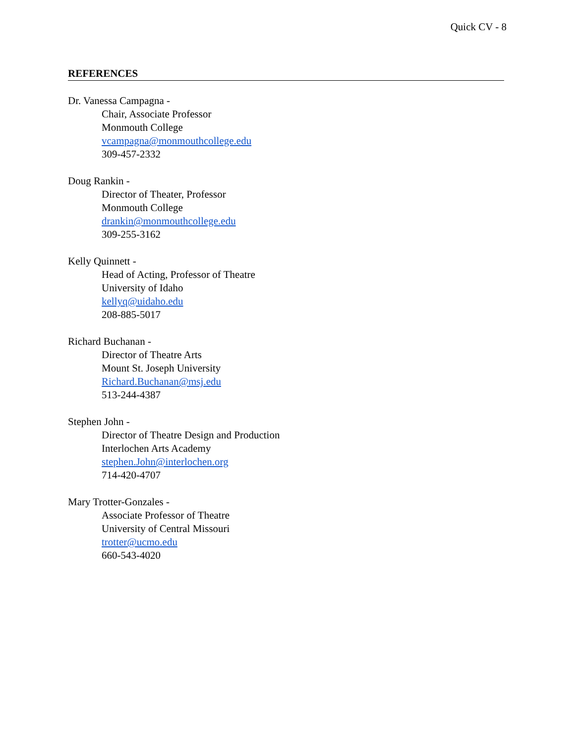Quick CV - 8
REFERENCES
Dr. Vanessa Campagna -
Chair, Associate Professor
Monmouth College
vcampagna@monmouthcollege.edu
309-457-2332
Doug Rankin -
Director of Theater, Professor
Monmouth College
drankin@monmouthcollege.edu
309-255-3162
Kelly Quinnett -
Head of Acting, Professor of Theatre
University of Idaho
kellyq@uidaho.edu
208-885-5017
Richard Buchanan -
Director of Theatre Arts
Mount St. Joseph University
Richard.Buchanan@msj.edu
513-244-4387
Stephen John -
Director of Theatre Design and Production
Interlochen Arts Academy
stephen.John@interlochen.org
714-420-4707
Mary Trotter-Gonzales -
Associate Professor of Theatre
University of Central Missouri
trotter@ucmo.edu
660-543-4020